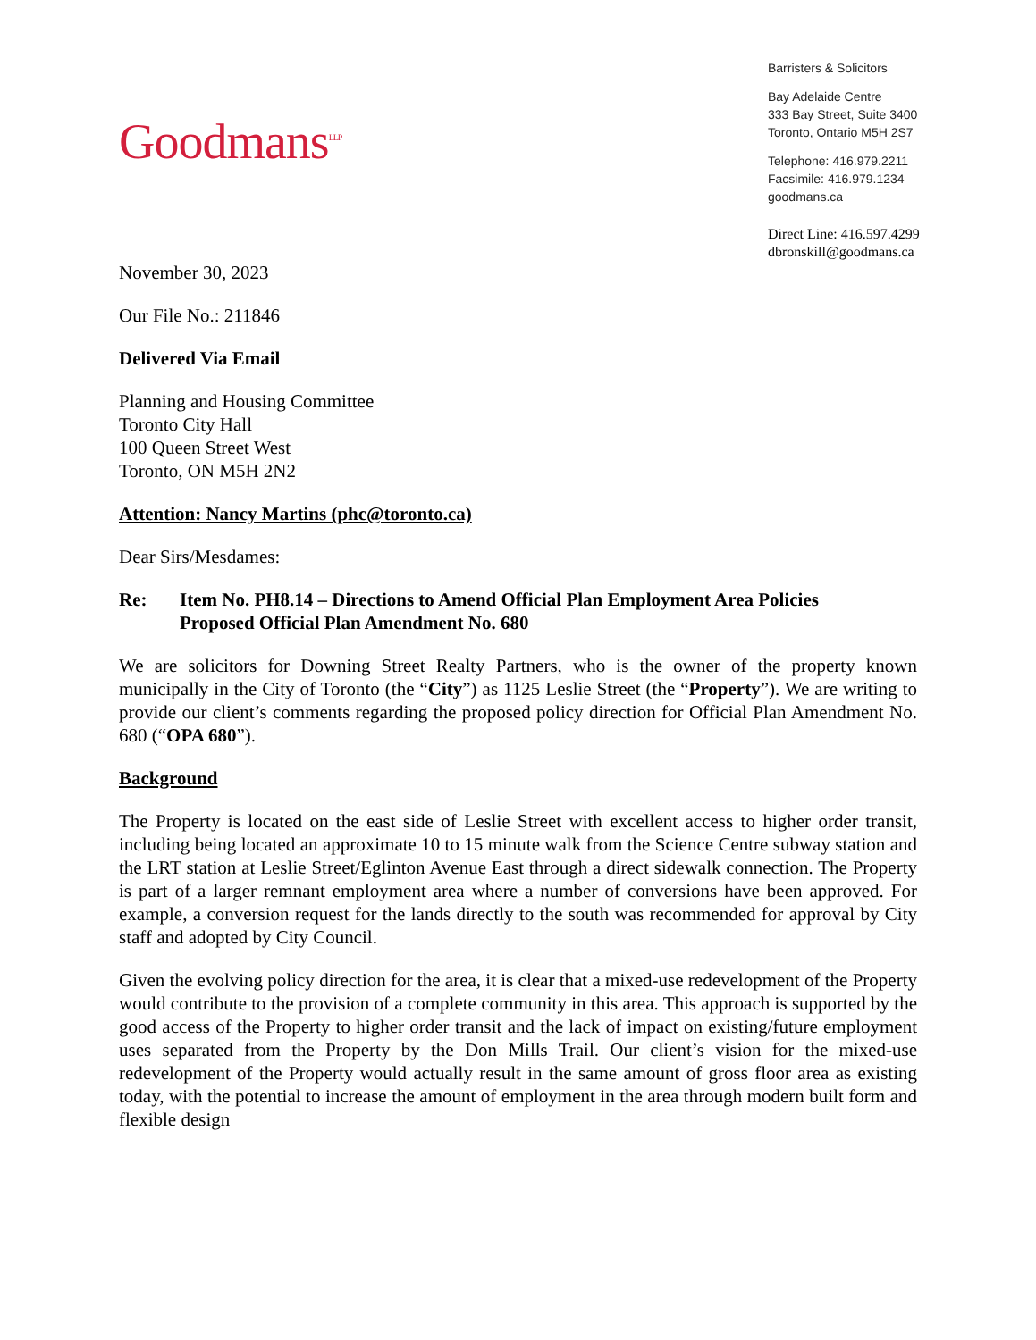Goodmans<sup>LLP</sup>
Barristers & Solicitors
Bay Adelaide Centre
333 Bay Street, Suite 3400
Toronto, Ontario M5H 2S7
Telephone: 416.979.2211
Facsimile: 416.979.1234
goodmans.ca
Direct Line: 416.597.4299
dbronskill@goodmans.ca
November 30, 2023
Our File No.: 211846
Delivered Via Email
Planning and Housing Committee
Toronto City Hall
100 Queen Street West
Toronto, ON M5H 2N2
Attention: Nancy Martins (phc@toronto.ca)
Dear Sirs/Mesdames:
Re: Item No. PH8.14 – Directions to Amend Official Plan Employment Area Policies
Proposed Official Plan Amendment No. 680
We are solicitors for Downing Street Realty Partners, who is the owner of the property known municipally in the City of Toronto (the “City”) as 1125 Leslie Street (the “Property”). We are writing to provide our client’s comments regarding the proposed policy direction for Official Plan Amendment No. 680 (“OPA 680”).
Background
The Property is located on the east side of Leslie Street with excellent access to higher order transit, including being located an approximate 10 to 15 minute walk from the Science Centre subway station and the LRT station at Leslie Street/Eglinton Avenue East through a direct sidewalk connection. The Property is part of a larger remnant employment area where a number of conversions have been approved. For example, a conversion request for the lands directly to the south was recommended for approval by City staff and adopted by City Council.
Given the evolving policy direction for the area, it is clear that a mixed-use redevelopment of the Property would contribute to the provision of a complete community in this area. This approach is supported by the good access of the Property to higher order transit and the lack of impact on existing/future employment uses separated from the Property by the Don Mills Trail. Our client’s vision for the mixed-use redevelopment of the Property would actually result in the same amount of gross floor area as existing today, with the potential to increase the amount of employment in the area through modern built form and flexible design